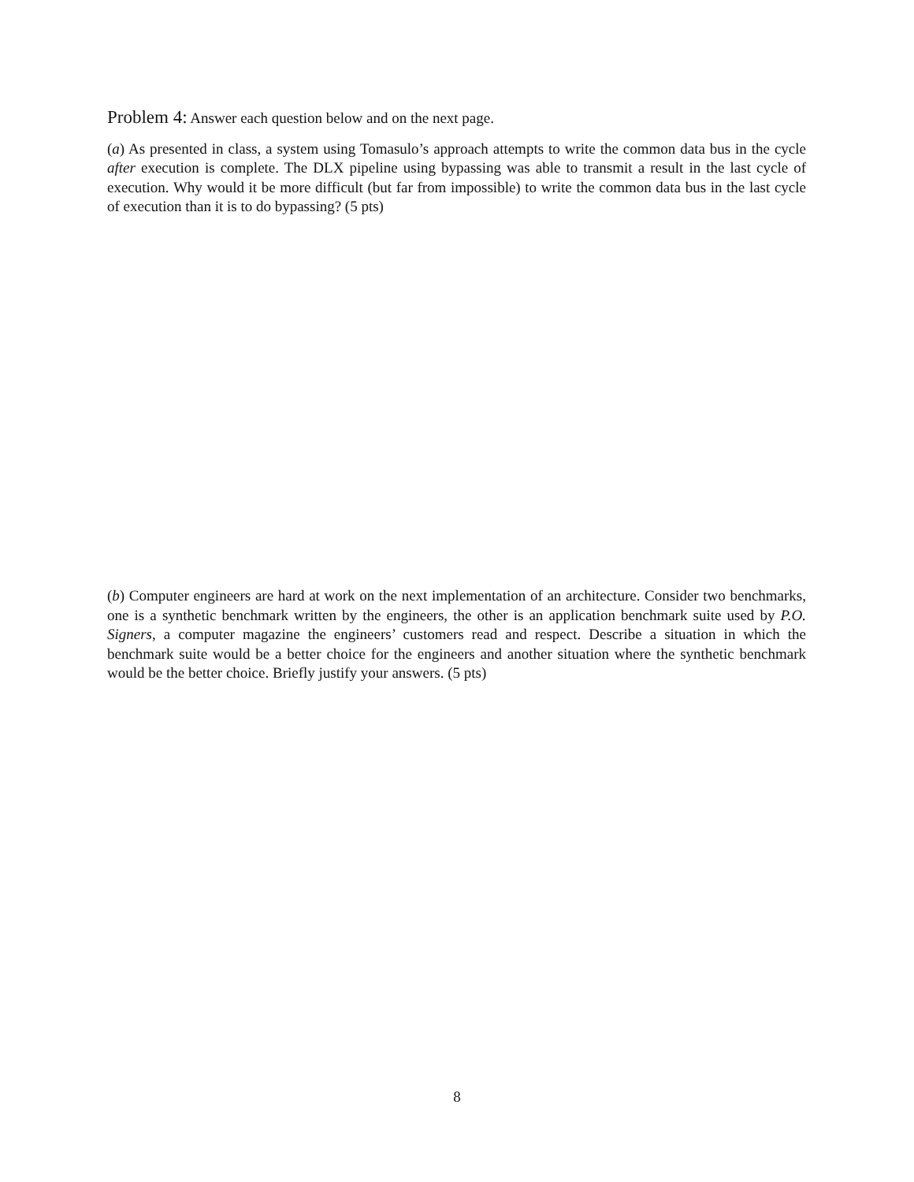Problem 4: Answer each question below and on the next page.
(a) As presented in class, a system using Tomasulo’s approach attempts to write the common data bus in the cycle after execution is complete. The DLX pipeline using bypassing was able to transmit a result in the last cycle of execution. Why would it be more difficult (but far from impossible) to write the common data bus in the last cycle of execution than it is to do bypassing? (5 pts)
(b) Computer engineers are hard at work on the next implementation of an architecture. Consider two benchmarks, one is a synthetic benchmark written by the engineers, the other is an application benchmark suite used by P.O. Signers, a computer magazine the engineers’ customers read and respect. Describe a situation in which the benchmark suite would be a better choice for the engineers and another situation where the synthetic benchmark would be the better choice. Briefly justify your answers. (5 pts)
8